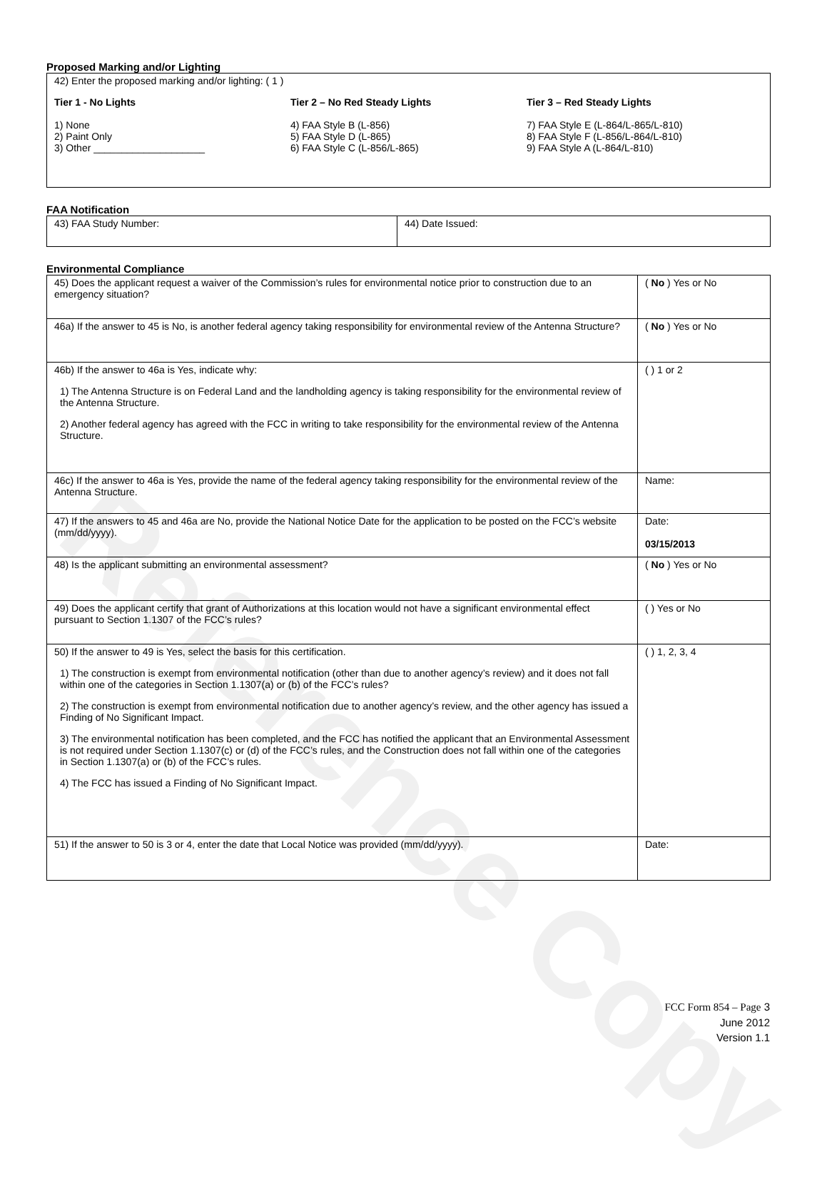Reference Copy
Proposed Marking and/or Lighting
42) Enter the proposed marking and/or lighting: ( 1 )
Tier 1 - No Lights
1) None
2) Paint Only
3) Other ____________________
Tier 2 – No Red Steady Lights
4) FAA Style B (L-856)
5) FAA Style D (L-865)
6) FAA Style C (L-856/L-865)
Tier 3 – Red Steady Lights
7) FAA Style E (L-864/L-865/L-810)
8) FAA Style F (L-856/L-864/L-810)
9) FAA Style A (L-864/L-810)
FAA Notification
| 43) FAA Study Number: | 44) Date Issued: |
Environmental Compliance
| 45) Does the applicant request a waiver of the Commission’s rules for environmental notice prior to construction due to an emergency situation? | ( No ) Yes or No |
| 46a) If the answer to 45 is No, is another federal agency taking responsibility for environmental review of the Antenna Structure? | ( No ) Yes or No |
| 46b) If the answer to 46a is Yes, indicate why: 1) The Antenna Structure is on Federal Land and the landholding agency is taking responsibility for the environmental review of the Antenna Structure. 2) Another federal agency has agreed with the FCC in writing to take responsibility for the environmental review of the Antenna Structure. | ( ) 1 or 2 |
| 46c) If the answer to 46a is Yes, provide the name of the federal agency taking responsibility for the environmental review of the Antenna Structure. | Name: |
| 47) If the answers to 45 and 46a are No, provide the National Notice Date for the application to be posted on the FCC’s website (mm/dd/yyyy). | Date: 03/15/2013 |
| 48) Is the applicant submitting an environmental assessment? | ( No ) Yes or No |
| 49) Does the applicant certify that grant of Authorizations at this location would not have a significant environmental effect pursuant to Section 1.1307 of the FCC’s rules? | ( ) Yes or No |
| 50) If the answer to 49 is Yes, select the basis for this certification. 1) The construction is exempt from environmental notification (other than due to another agency’s review) and it does not fall within one of the categories in Section 1.1307(a) or (b) of the FCC’s rules? 2) The construction is exempt from environmental notification due to another agency’s review, and the other agency has issued a Finding of No Significant Impact. 3) The environmental notification has been completed, and the FCC has notified the applicant that an Environmental Assessment is not required under Section 1.1307(c) or (d) of the FCC’s rules, and the Construction does not fall within one of the categories in Section 1.1307(a) or (b) of the FCC’s rules. 4) The FCC has issued a Finding of No Significant Impact. | ( ) 1, 2, 3, 4 |
| 51) If the answer to 50 is 3 or 4, enter the date that Local Notice was provided (mm/dd/yyyy). | Date: |
FCC Form 854 – Page 3
June 2012
Version 1.1